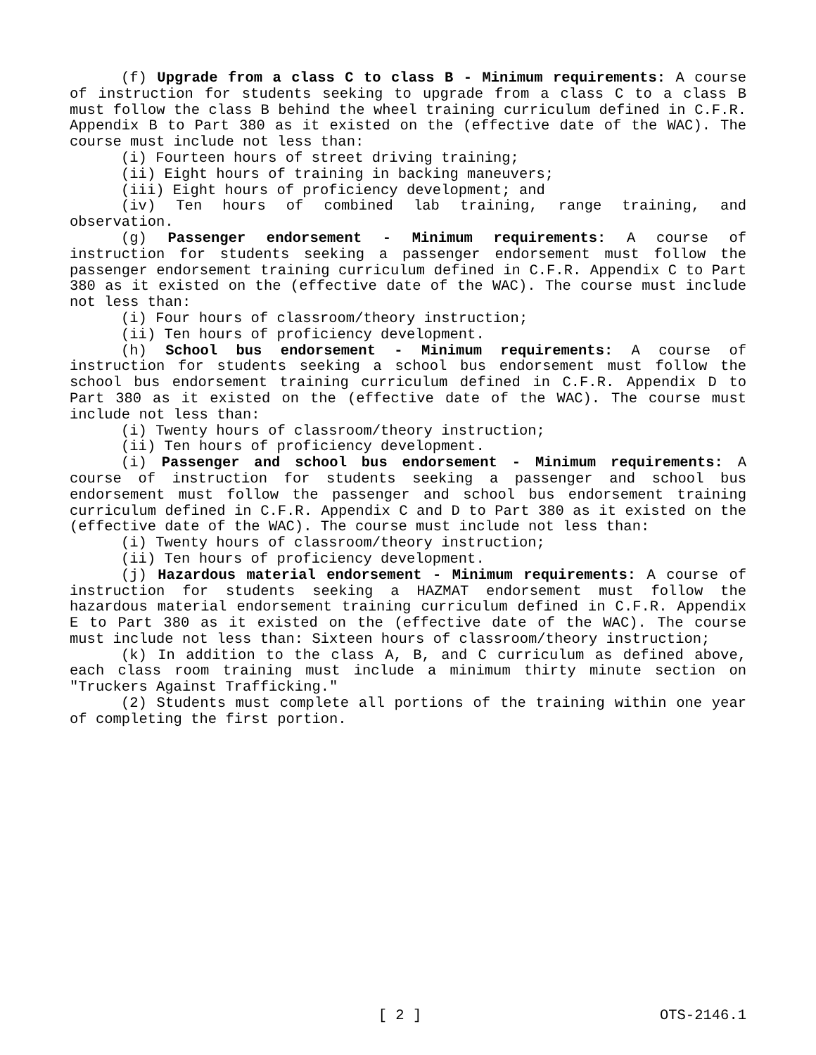(f) Upgrade from a class C to class B - Minimum requirements: A course of instruction for students seeking to upgrade from a class C to a class B must follow the class B behind the wheel training curriculum defined in C.F.R. Appendix B to Part 380 as it existed on the (effective date of the WAC). The course must include not less than:
(i) Fourteen hours of street driving training;
(ii) Eight hours of training in backing maneuvers;
(iii) Eight hours of proficiency development; and
(iv) Ten hours of combined lab training, range training, and observation.
(g) Passenger endorsement - Minimum requirements: A course of instruction for students seeking a passenger endorsement must follow the passenger endorsement training curriculum defined in C.F.R. Appendix C to Part 380 as it existed on the (effective date of the WAC). The course must include not less than:
(i) Four hours of classroom/theory instruction;
(ii) Ten hours of proficiency development.
(h) School bus endorsement - Minimum requirements: A course of instruction for students seeking a school bus endorsement must follow the school bus endorsement training curriculum defined in C.F.R. Appendix D to Part 380 as it existed on the (effective date of the WAC). The course must include not less than:
(i) Twenty hours of classroom/theory instruction;
(ii) Ten hours of proficiency development.
(i) Passenger and school bus endorsement - Minimum requirements: A course of instruction for students seeking a passenger and school bus endorsement must follow the passenger and school bus endorsement training curriculum defined in C.F.R. Appendix C and D to Part 380 as it existed on the (effective date of the WAC). The course must include not less than:
(i) Twenty hours of classroom/theory instruction;
(ii) Ten hours of proficiency development.
(j) Hazardous material endorsement - Minimum requirements: A course of instruction for students seeking a HAZMAT endorsement must follow the hazardous material endorsement training curriculum defined in C.F.R. Appendix E to Part 380 as it existed on the (effective date of the WAC). The course must include not less than: Sixteen hours of classroom/theory instruction;
(k) In addition to the class A, B, and C curriculum as defined above, each class room training must include a minimum thirty minute section on "Truckers Against Trafficking."
(2) Students must complete all portions of the training within one year of completing the first portion.
[ 2 ] OTS-2146.1